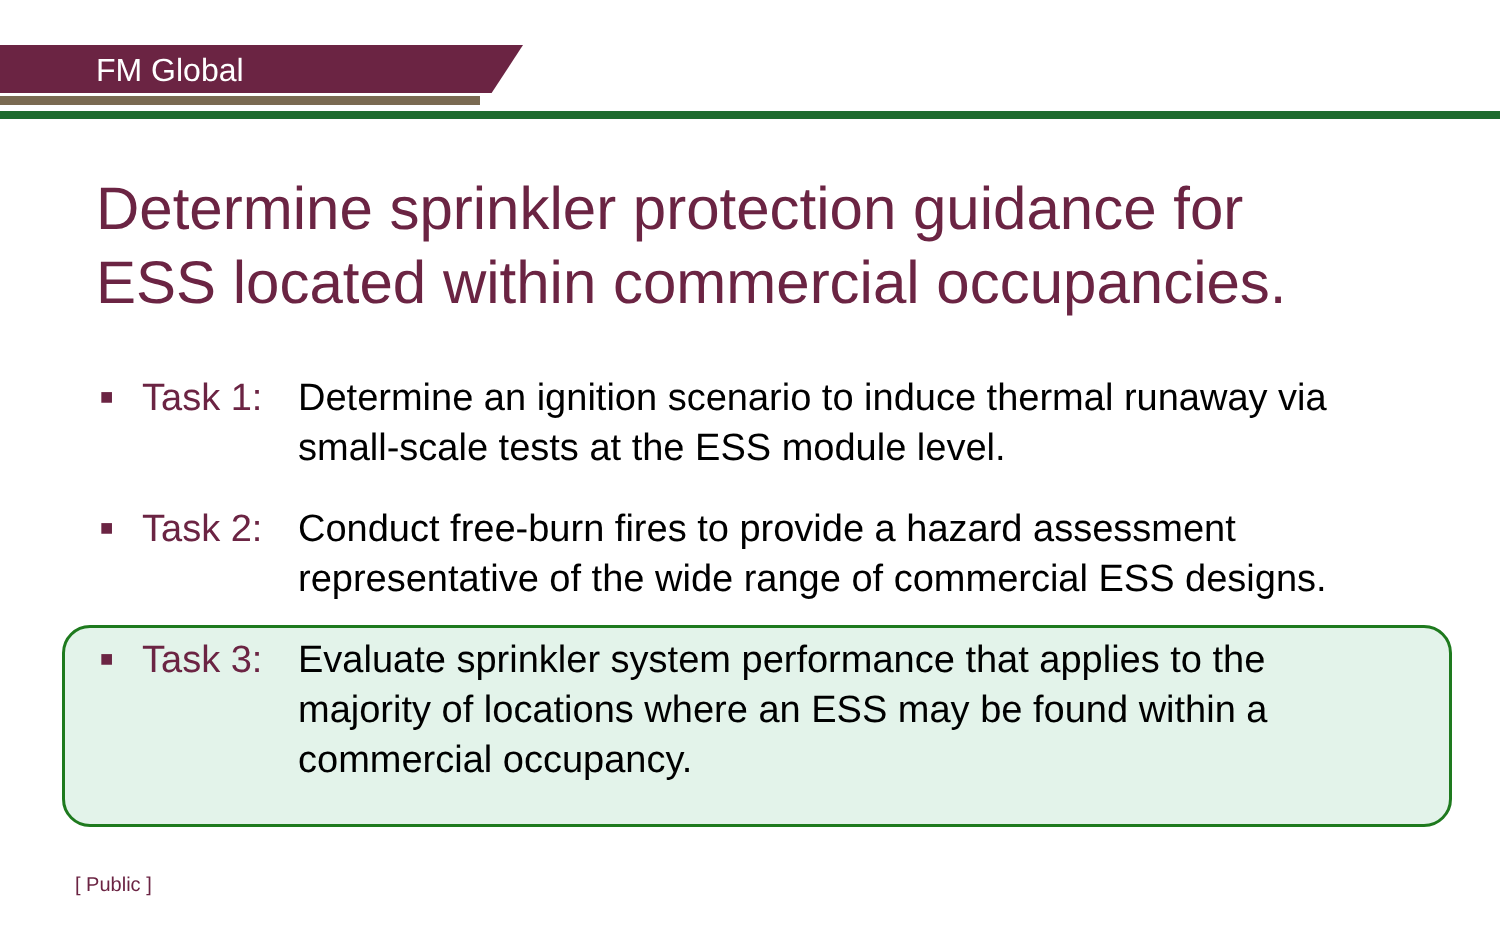FM Global
Determine sprinkler protection guidance for
ESS located within commercial occupancies.
■ Task 1: Determine an ignition scenario to induce thermal runaway via
small-scale tests at the ESS module level.
■ Task 2: Conduct free-burn fires to provide a hazard assessment
representative of the wide range of commercial ESS designs.
■ Task 3: Evaluate sprinkler system performance that applies to the
majority of locations where an ESS may be found within a
commercial occupancy.
[ Public ]